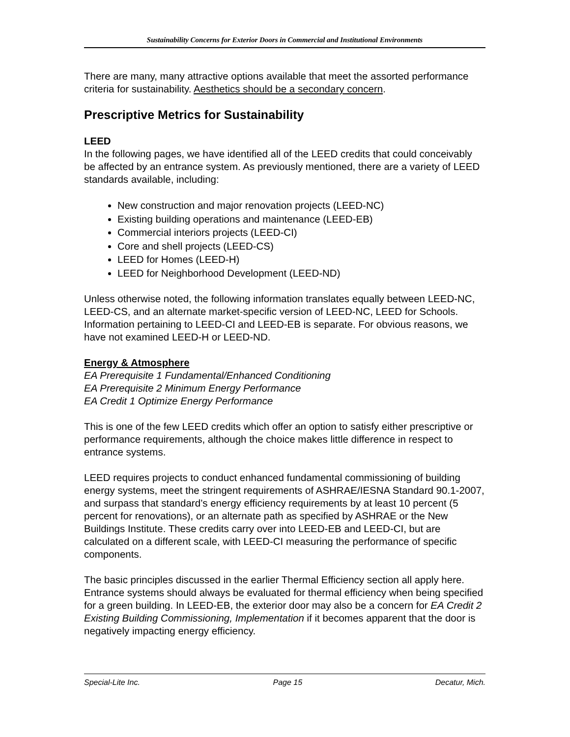Sustainability Concerns for Exterior Doors in Commercial and Institutional Environments
There are many, many attractive options available that meet the assorted performance criteria for sustainability. Aesthetics should be a secondary concern.
Prescriptive Metrics for Sustainability
LEED
In the following pages, we have identified all of the LEED credits that could conceivably be affected by an entrance system. As previously mentioned, there are a variety of LEED standards available, including:
New construction and major renovation projects (LEED-NC)
Existing building operations and maintenance (LEED-EB)
Commercial interiors projects (LEED-CI)
Core and shell projects (LEED-CS)
LEED for Homes (LEED-H)
LEED for Neighborhood Development (LEED-ND)
Unless otherwise noted, the following information translates equally between LEED-NC, LEED-CS, and an alternate market-specific version of LEED-NC, LEED for Schools. Information pertaining to LEED-CI and LEED-EB is separate. For obvious reasons, we have not examined LEED-H or LEED-ND.
Energy & Atmosphere
EA Prerequisite 1 Fundamental/Enhanced Conditioning
EA Prerequisite 2 Minimum Energy Performance
EA Credit 1 Optimize Energy Performance
This is one of the few LEED credits which offer an option to satisfy either prescriptive or performance requirements, although the choice makes little difference in respect to entrance systems.
LEED requires projects to conduct enhanced fundamental commissioning of building energy systems, meet the stringent requirements of ASHRAE/IESNA Standard 90.1-2007, and surpass that standard’s energy efficiency requirements by at least 10 percent (5 percent for renovations), or an alternate path as specified by ASHRAE or the New Buildings Institute. These credits carry over into LEED-EB and LEED-CI, but are calculated on a different scale, with LEED-CI measuring the performance of specific components.
The basic principles discussed in the earlier Thermal Efficiency section all apply here. Entrance systems should always be evaluated for thermal efficiency when being specified for a green building. In LEED-EB, the exterior door may also be a concern for EA Credit 2 Existing Building Commissioning, Implementation if it becomes apparent that the door is negatively impacting energy efficiency.
Special-Lite Inc. Page 15 Decatur, Mich.